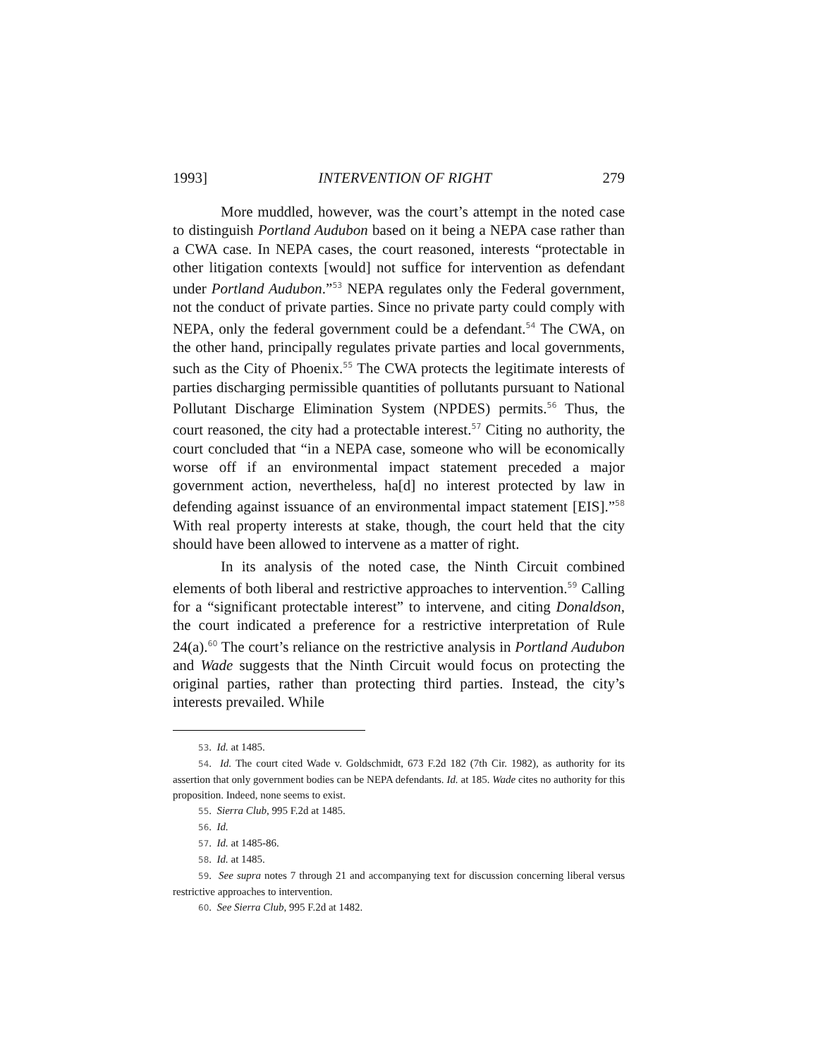1993] INTERVENTION OF RIGHT 279
More muddled, however, was the court’s attempt in the noted case to distinguish Portland Audubon based on it being a NEPA case rather than a CWA case. In NEPA cases, the court reasoned, interests “protectable in other litigation contexts [would] not suffice for intervention as defendant under Portland Audubon.”<sup>53</sup> NEPA regulates only the Federal government, not the conduct of private parties. Since no private party could comply with NEPA, only the federal government could be a defendant.<sup>54</sup> The CWA, on the other hand, principally regulates private parties and local governments, such as the City of Phoenix.<sup>55</sup> The CWA protects the legitimate interests of parties discharging permissible quantities of pollutants pursuant to National Pollutant Discharge Elimination System (NPDES) permits.<sup>56</sup> Thus, the court reasoned, the city had a protectable interest.<sup>57</sup> Citing no authority, the court concluded that “in a NEPA case, someone who will be economically worse off if an environmental impact statement preceded a major government action, nevertheless, ha[d] no interest protected by law in defending against issuance of an environmental impact statement [EIS].”<sup>58</sup> With real property interests at stake, though, the court held that the city should have been allowed to intervene as a matter of right.
In its analysis of the noted case, the Ninth Circuit combined elements of both liberal and restrictive approaches to intervention.<sup>59</sup> Calling for a “significant protectable interest” to intervene, and citing Donaldson, the court indicated a preference for a restrictive interpretation of Rule 24(a).<sup>60</sup> The court’s reliance on the restrictive analysis in Portland Audubon and Wade suggests that the Ninth Circuit would focus on protecting the original parties, rather than protecting third parties. Instead, the city’s interests prevailed. While
53. Id. at 1485.
54. Id. The court cited Wade v. Goldschmidt, 673 F.2d 182 (7th Cir. 1982), as authority for its assertion that only government bodies can be NEPA defendants. Id. at 185. Wade cites no authority for this proposition. Indeed, none seems to exist.
55. Sierra Club, 995 F.2d at 1485.
56. Id.
57. Id. at 1485-86.
58. Id. at 1485.
59. See supra notes 7 through 21 and accompanying text for discussion concerning liberal versus restrictive approaches to intervention.
60. See Sierra Club, 995 F.2d at 1482.